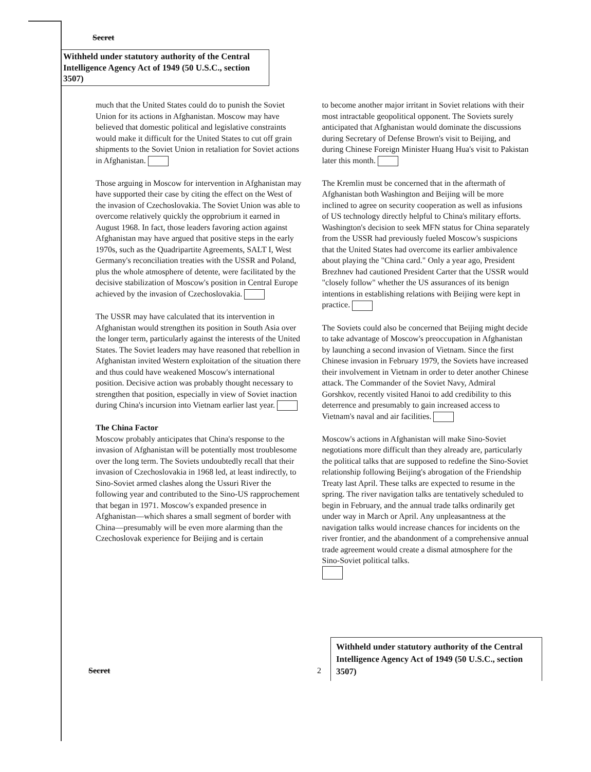Secret
Withheld under statutory authority of the Central Intelligence Agency Act of 1949 (50 U.S.C., section 3507)
much that the United States could do to punish the Soviet Union for its actions in Afghanistan. Moscow may have believed that domestic political and legislative constraints would make it difficult for the United States to cut off grain shipments to the Soviet Union in retaliation for Soviet actions in Afghanistan.
Those arguing in Moscow for intervention in Afghanistan may have supported their case by citing the effect on the West of the invasion of Czechoslovakia. The Soviet Union was able to overcome relatively quickly the opprobrium it earned in August 1968. In fact, those leaders favoring action against Afghanistan may have argued that positive steps in the early 1970s, such as the Quadripartite Agreements, SALT I, West Germany's reconciliation treaties with the USSR and Poland, plus the whole atmosphere of detente, were facilitated by the decisive stabilization of Moscow's position in Central Europe achieved by the invasion of Czechoslovakia.
The USSR may have calculated that its intervention in Afghanistan would strengthen its position in South Asia over the longer term, particularly against the interests of the United States. The Soviet leaders may have reasoned that rebellion in Afghanistan invited Western exploitation of the situation there and thus could have weakened Moscow's international position. Decisive action was probably thought necessary to strengthen that position, especially in view of Soviet inaction during China's incursion into Vietnam earlier last year.
The China Factor
Moscow probably anticipates that China's response to the invasion of Afghanistan will be potentially most troublesome over the long term. The Soviets undoubtedly recall that their invasion of Czechoslovakia in 1968 led, at least indirectly, to Sino-Soviet armed clashes along the Ussuri River the following year and contributed to the Sino-US rapprochement that began in 1971. Moscow's expanded presence in Afghanistan—which shares a small segment of border with China—presumably will be even more alarming than the Czechoslovak experience for Beijing and is certain
to become another major irritant in Soviet relations with their most intractable geopolitical opponent. The Soviets surely anticipated that Afghanistan would dominate the discussions during Secretary of Defense Brown's visit to Beijing, and during Chinese Foreign Minister Huang Hua's visit to Pakistan later this month.
The Kremlin must be concerned that in the aftermath of Afghanistan both Washington and Beijing will be more inclined to agree on security cooperation as well as infusions of US technology directly helpful to China's military efforts. Washington's decision to seek MFN status for China separately from the USSR had previously fueled Moscow's suspicions that the United States had overcome its earlier ambivalence about playing the "China card." Only a year ago, President Brezhnev had cautioned President Carter that the USSR would "closely follow" whether the US assurances of its benign intentions in establishing relations with Beijing were kept in practice.
The Soviets could also be concerned that Beijing might decide to take advantage of Moscow's preoccupation in Afghanistan by launching a second invasion of Vietnam. Since the first Chinese invasion in February 1979, the Soviets have increased their involvement in Vietnam in order to deter another Chinese attack. The Commander of the Soviet Navy, Admiral Gorshkov, recently visited Hanoi to add credibility to this deterrence and presumably to gain increased access to Vietnam's naval and air facilities.
Moscow's actions in Afghanistan will make Sino-Soviet negotiations more difficult than they already are, particularly the political talks that are supposed to redefine the Sino-Soviet relationship following Beijing's abrogation of the Friendship Treaty last April. These talks are expected to resume in the spring. The river navigation talks are tentatively scheduled to begin in February, and the annual trade talks ordinarily get under way in March or April. Any unpleasantness at the navigation talks would increase chances for incidents on the river frontier, and the abandonment of a comprehensive annual trade agreement would create a dismal atmosphere for the Sino-Soviet political talks.
Withheld under statutory authority of the Central Intelligence Agency Act of 1949 (50 U.S.C., section 3507)
Secret 2